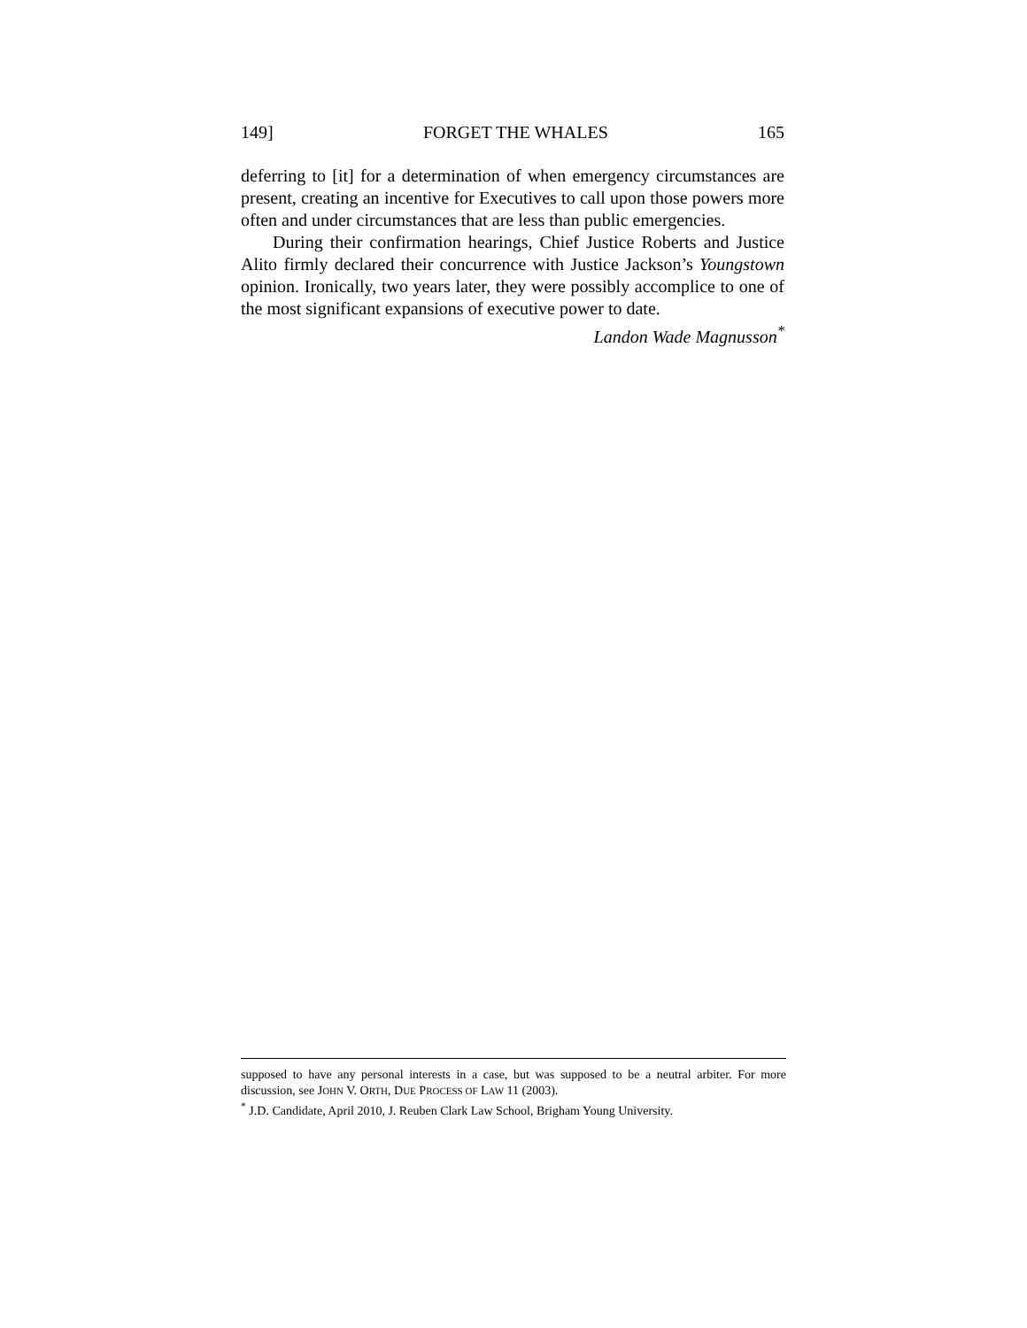149] FORGET THE WHALES 165
deferring to [it] for a determination of when emergency circumstances are present, creating an incentive for Executives to call upon those powers more often and under circumstances that are less than public emergencies.
During their confirmation hearings, Chief Justice Roberts and Justice Alito firmly declared their concurrence with Justice Jackson’s Youngstown opinion. Ironically, two years later, they were possibly accomplice to one of the most significant expansions of executive power to date.
Landon Wade Magnusson<sup>*</sup>
supposed to have any personal interests in a case, but was supposed to be a neutral arbiter. For more discussion, see JOHN V. ORTH, DUE PROCESS OF LAW 11 (2003).
<sup>*</sup> J.D. Candidate, April 2010, J. Reuben Clark Law School, Brigham Young University.